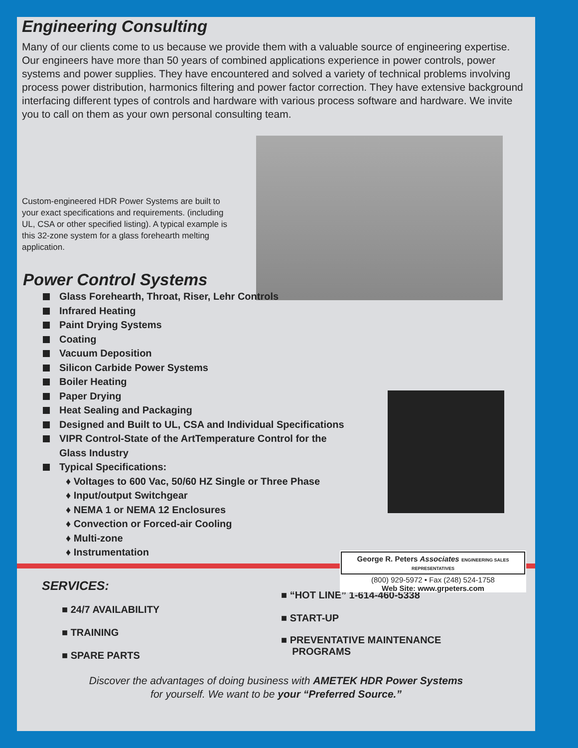Engineering Consulting
Many of our clients come to us because we provide them with a valuable source of engineering expertise. Our engineers have more than 50 years of combined applications experience in power controls, power systems and power supplies. They have encountered and solved a variety of technical problems involving process power distribution, harmonics filtering and power factor correction. They have extensive background interfacing different types of controls and hardware with various process software and hardware. We invite you to call on them as your own personal consulting team.
Custom-engineered HDR Power Systems are built to your exact specifications and requirements. (including UL, CSA or other specified listing). A typical example is this 32-zone system for a glass forehearth melting application.
Power Control Systems
Glass Forehearth, Throat, Riser, Lehr Controls
Infrared Heating
Paint Drying Systems
Coating
Vacuum Deposition
Silicon Carbide Power Systems
Boiler Heating
Paper Drying
Heat Sealing and Packaging
Designed and Built to UL, CSA and Individual Specifications
VIPR Control-State of the ArtTemperature Control for the
Glass Industry
Typical Specifications:
♦ Voltages to 600 Vac, 50/60 HZ Single or Three Phase
♦ Input/output Switchgear
♦ NEMA 1 or NEMA 12 Enclosures
♦ Convection or Forced-air Cooling
♦ Multi-zone
♦ Instrumentation
SERVICES:
■ 24/7 AVAILABILITY
■ TRAINING
■ SPARE PARTS
■ “HOT LINE” 1-614-460-5338
■ START-UP
■ PREVENTATIVE MAINTENANCE
PROGRAMS
Discover the advantages of doing business with AMETEK HDR Power Systems
for yourself. We want to be your “Preferred Source.”
George R. Peters Associates ENGINEERING SALES REPRESENTATIVES
(800) 929-5972 • Fax (248) 524-1758
Web Site: www.grpeters.com